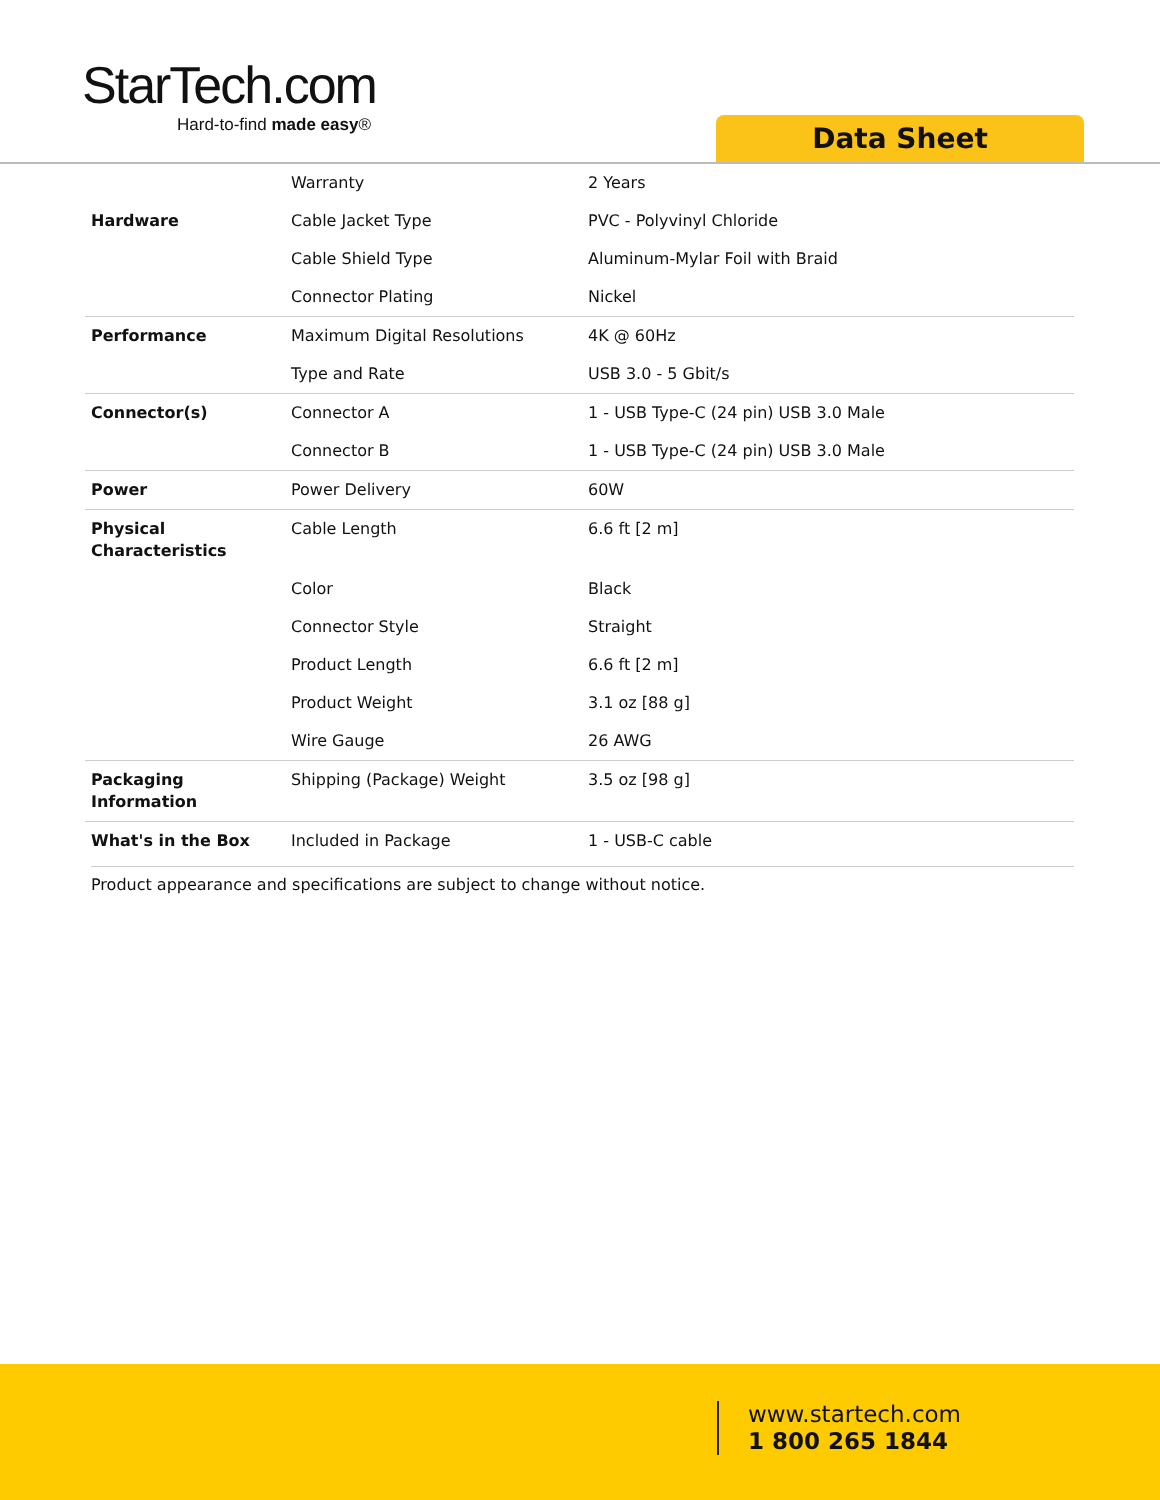StarTech.com
Hard-to-find made easy®
Data Sheet
| | Warranty | 2 Years |
| Hardware | Cable Jacket Type | PVC - Polyvinyl Chloride |
| | Cable Shield Type | Aluminum-Mylar Foil with Braid |
| | Connector Plating | Nickel |
| Performance | Maximum Digital Resolutions | 4K @ 60Hz |
| | Type and Rate | USB 3.0 - 5 Gbit/s |
| Connector(s) | Connector A | 1 - USB Type-C (24 pin) USB 3.0 Male |
| | Connector B | 1 - USB Type-C (24 pin) USB 3.0 Male |
| Power | Power Delivery | 60W |
| Physical Characteristics | Cable Length | 6.6 ft [2 m] |
| | Color | Black |
| | Connector Style | Straight |
| | Product Length | 6.6 ft [2 m] |
| | Product Weight | 3.1 oz [88 g] |
| | Wire Gauge | 26 AWG |
| Packaging Information | Shipping (Package) Weight | 3.5 oz [98 g] |
| What's in the Box | Included in Package | 1 - USB-C cable |
Product appearance and specifications are subject to change without notice.
www.startech.com
1 800 265 1844